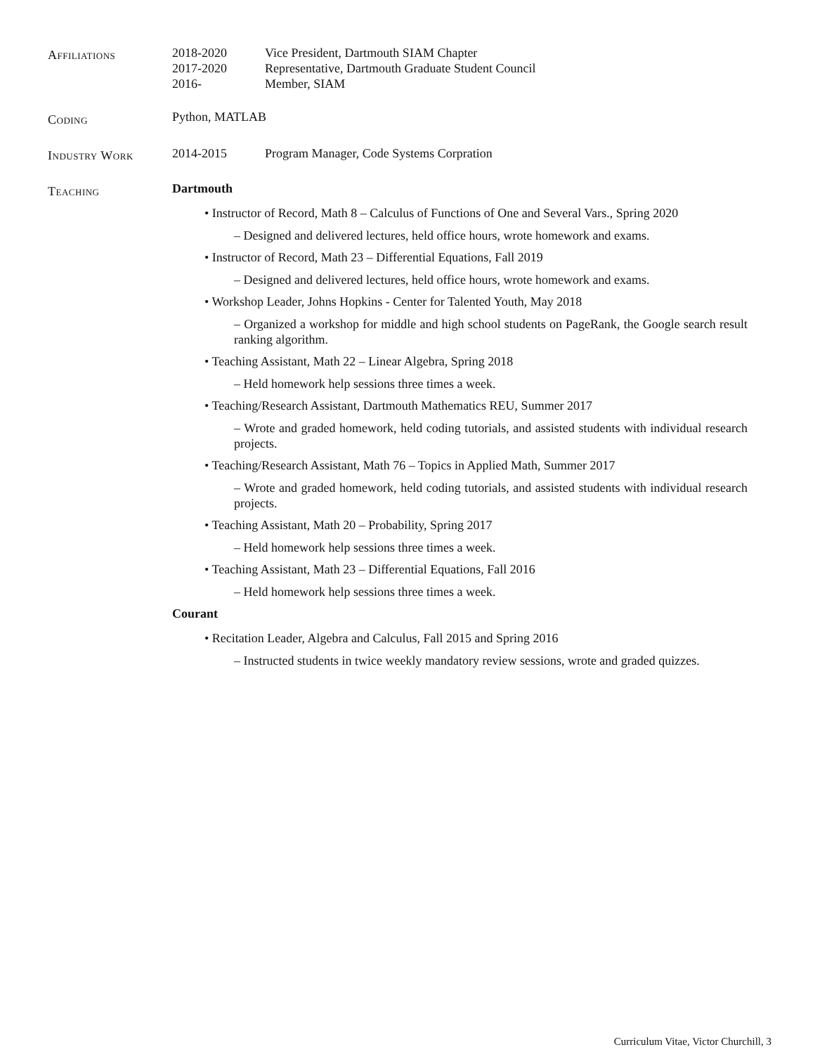Affiliations
2018-2020 Vice President, Dartmouth SIAM Chapter
2017-2020 Representative, Dartmouth Graduate Student Council
2016- Member, SIAM
Coding
Python, MATLAB
Industry Work
2014-2015 Program Manager, Code Systems Corpration
Teaching
Dartmouth
• Instructor of Record, Math 8 – Calculus of Functions of One and Several Vars., Spring 2020
– Designed and delivered lectures, held office hours, wrote homework and exams.
• Instructor of Record, Math 23 – Differential Equations, Fall 2019
– Designed and delivered lectures, held office hours, wrote homework and exams.
• Workshop Leader, Johns Hopkins - Center for Talented Youth, May 2018
– Organized a workshop for middle and high school students on PageRank, the Google search result ranking algorithm.
• Teaching Assistant, Math 22 – Linear Algebra, Spring 2018
– Held homework help sessions three times a week.
• Teaching/Research Assistant, Dartmouth Mathematics REU, Summer 2017
– Wrote and graded homework, held coding tutorials, and assisted students with individual research projects.
• Teaching/Research Assistant, Math 76 – Topics in Applied Math, Summer 2017
– Wrote and graded homework, held coding tutorials, and assisted students with individual research projects.
• Teaching Assistant, Math 20 – Probability, Spring 2017
– Held homework help sessions three times a week.
• Teaching Assistant, Math 23 – Differential Equations, Fall 2016
– Held homework help sessions three times a week.
Courant
• Recitation Leader, Algebra and Calculus, Fall 2015 and Spring 2016
– Instructed students in twice weekly mandatory review sessions, wrote and graded quizzes.
Curriculum Vitae, Victor Churchill, 3